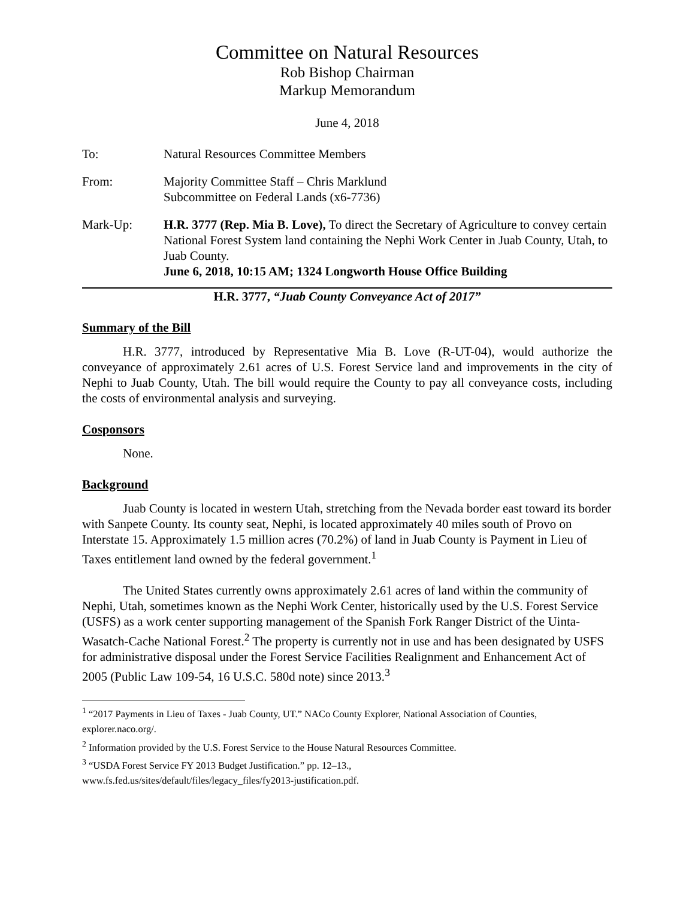Committee on Natural Resources
Rob Bishop Chairman
Markup Memorandum
June 4, 2018
To: Natural Resources Committee Members
From: Majority Committee Staff – Chris Marklund
Subcommittee on Federal Lands (x6-7736)
Mark-Up: H.R. 3777 (Rep. Mia B. Love), To direct the Secretary of Agriculture to convey certain National Forest System land containing the Nephi Work Center in Juab County, Utah, to Juab County.
June 6, 2018, 10:15 AM; 1324 Longworth House Office Building
H.R. 3777, “Juab County Conveyance Act of 2017”
Summary of the Bill
H.R. 3777, introduced by Representative Mia B. Love (R-UT-04), would authorize the conveyance of approximately 2.61 acres of U.S. Forest Service land and improvements in the city of Nephi to Juab County, Utah. The bill would require the County to pay all conveyance costs, including the costs of environmental analysis and surveying.
Cosponsors
None.
Background
Juab County is located in western Utah, stretching from the Nevada border east toward its border with Sanpete County. Its county seat, Nephi, is located approximately 40 miles south of Provo on Interstate 15. Approximately 1.5 million acres (70.2%) of land in Juab County is Payment in Lieu of Taxes entitlement land owned by the federal government.<sup>1</sup>
The United States currently owns approximately 2.61 acres of land within the community of Nephi, Utah, sometimes known as the Nephi Work Center, historically used by the U.S. Forest Service (USFS) as a work center supporting management of the Spanish Fork Ranger District of the Uinta-Wasatch-Cache National Forest.<sup>2</sup> The property is currently not in use and has been designated by USFS for administrative disposal under the Forest Service Facilities Realignment and Enhancement Act of 2005 (Public Law 109-54, 16 U.S.C. 580d note) since 2013.<sup>3</sup>
<sup>1</sup> “2017 Payments in Lieu of Taxes - Juab County, UT.” NACo County Explorer, National Association of Counties, explorer.naco.org/.
<sup>2</sup> Information provided by the U.S. Forest Service to the House Natural Resources Committee.
<sup>3</sup> “USDA Forest Service FY 2013 Budget Justification.” pp. 12–13.,
www.fs.fed.us/sites/default/files/legacy_files/fy2013-justification.pdf.